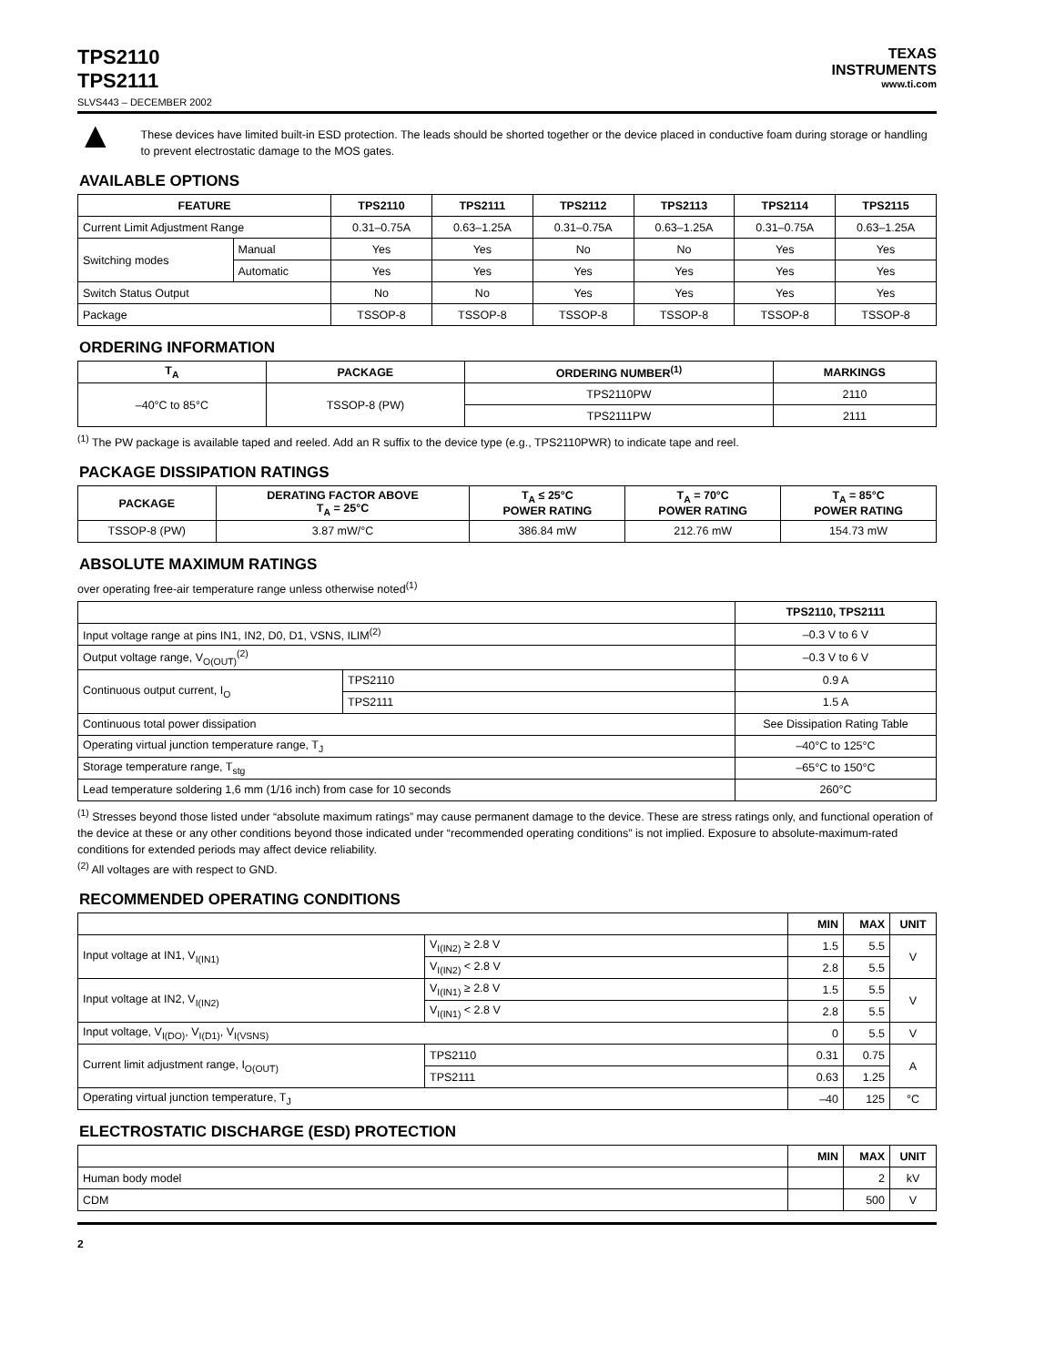TPS2110
TPS2111
SLVS443 – DECEMBER 2002
TEXAS
INSTRUMENTS
www.ti.com
▲
These devices have limited built-in ESD protection. The leads should be shorted together or the device placed in conductive foam during storage or handling to prevent electrostatic damage to the MOS gates.
AVAILABLE OPTIONS
| FEATURE | | TPS2110 | TPS2111 | TPS2112 | TPS2113 | TPS2114 | TPS2115 |
| --- | --- | --- | --- | --- | --- | --- | --- |
| Current Limit Adjustment Range | | 0.31–0.75A | 0.63–1.25A | 0.31–0.75A | 0.63–1.25A | 0.31–0.75A | 0.63–1.25A |
| Switching modes | Manual | Yes | Yes | No | No | Yes | Yes |
| | Automatic | Yes | Yes | Yes | Yes | Yes | Yes |
| Switch Status Output | | No | No | Yes | Yes | Yes | Yes |
| Package | | TSSOP-8 | TSSOP-8 | TSSOP-8 | TSSOP-8 | TSSOP-8 | TSSOP-8 |
ORDERING INFORMATION
| T<sub>A</sub> | PACKAGE | ORDERING NUMBER<sup>(1)</sup> | MARKINGS |
| --- | --- | --- | --- |
| –40°C to 85°C | TSSOP-8 (PW) | TPS2110PW | 2110 |
| | | TPS2111PW | 2111 |
<sup>(1)</sup> The PW package is available taped and reeled. Add an R suffix to the device type (e.g., TPS2110PWR) to indicate tape and reel.
PACKAGE DISSIPATION RATINGS
| PACKAGE | DERATING FACTOR ABOVE T<sub>A</sub> = 25°C | T<sub>A</sub> ≤ 25°C POWER RATING | T<sub>A</sub> = 70°C POWER RATING | T<sub>A</sub> = 85°C POWER RATING |
| --- | --- | --- | --- | --- |
| TSSOP-8 (PW) | 3.87 mW/°C | 386.84 mW | 212.76 mW | 154.73 mW |
ABSOLUTE MAXIMUM RATINGS
over operating free-air temperature range unless otherwise noted<sup>(1)</sup>
| | | TPS2110, TPS2111 |
| --- | --- | --- |
| Input voltage range at pins IN1, IN2, D0, D1, VSNS, ILIM<sup>(2)</sup> | | –0.3 V to 6 V |
| Output voltage range, V<sub>O(OUT)</sub><sup>(2)</sup> | | –0.3 V to 6 V |
| Continuous output current, I<sub>O</sub> | TPS2110 | 0.9 A |
| | TPS2111 | 1.5 A |
| Continuous total power dissipation | | See Dissipation Rating Table |
| Operating virtual junction temperature range, T<sub>J</sub> | | –40°C to 125°C |
| Storage temperature range, T<sub>stg</sub> | | –65°C to 150°C |
| Lead temperature soldering 1,6 mm (1/16 inch) from case for 10 seconds | | 260°C |
<sup>(1)</sup> Stresses beyond those listed under “absolute maximum ratings” may cause permanent damage to the device. These are stress ratings only, and functional operation of the device at these or any other conditions beyond those indicated under “recommended operating conditions” is not implied. Exposure to absolute-maximum-rated conditions for extended periods may affect device reliability.
<sup>(2)</sup> All voltages are with respect to GND.
RECOMMENDED OPERATING CONDITIONS
| | | MIN | MAX | UNIT |
| --- | --- | --- | --- | --- |
| Input voltage at IN1, V<sub>I(IN1)</sub> | V<sub>I(IN2)</sub> ≥ 2.8 V | 1.5 | 5.5 | V |
| | V<sub>I(IN2)</sub> < 2.8 V | 2.8 | 5.5 | |
| Input voltage at IN2, V<sub>I(IN2)</sub> | V<sub>I(IN1)</sub> ≥ 2.8 V | 1.5 | 5.5 | V |
| | V<sub>I(IN1)</sub> < 2.8 V | 2.8 | 5.5 | |
| Input voltage, V<sub>I(DO)</sub>, V<sub>I(D1)</sub>, V<sub>I(VSNS)</sub> | | 0 | 5.5 | V |
| Current limit adjustment range, I<sub>O(OUT)</sub> | TPS2110 | 0.31 | 0.75 | A |
| | TPS2111 | 0.63 | 1.25 | |
| Operating virtual junction temperature, T<sub>J</sub> | | –40 | 125 | °C |
ELECTROSTATIC DISCHARGE (ESD) PROTECTION
| | MIN | MAX | UNIT |
| --- | --- | --- | --- |
| Human body model | | 2 | kV |
| CDM | | 500 | V |
2